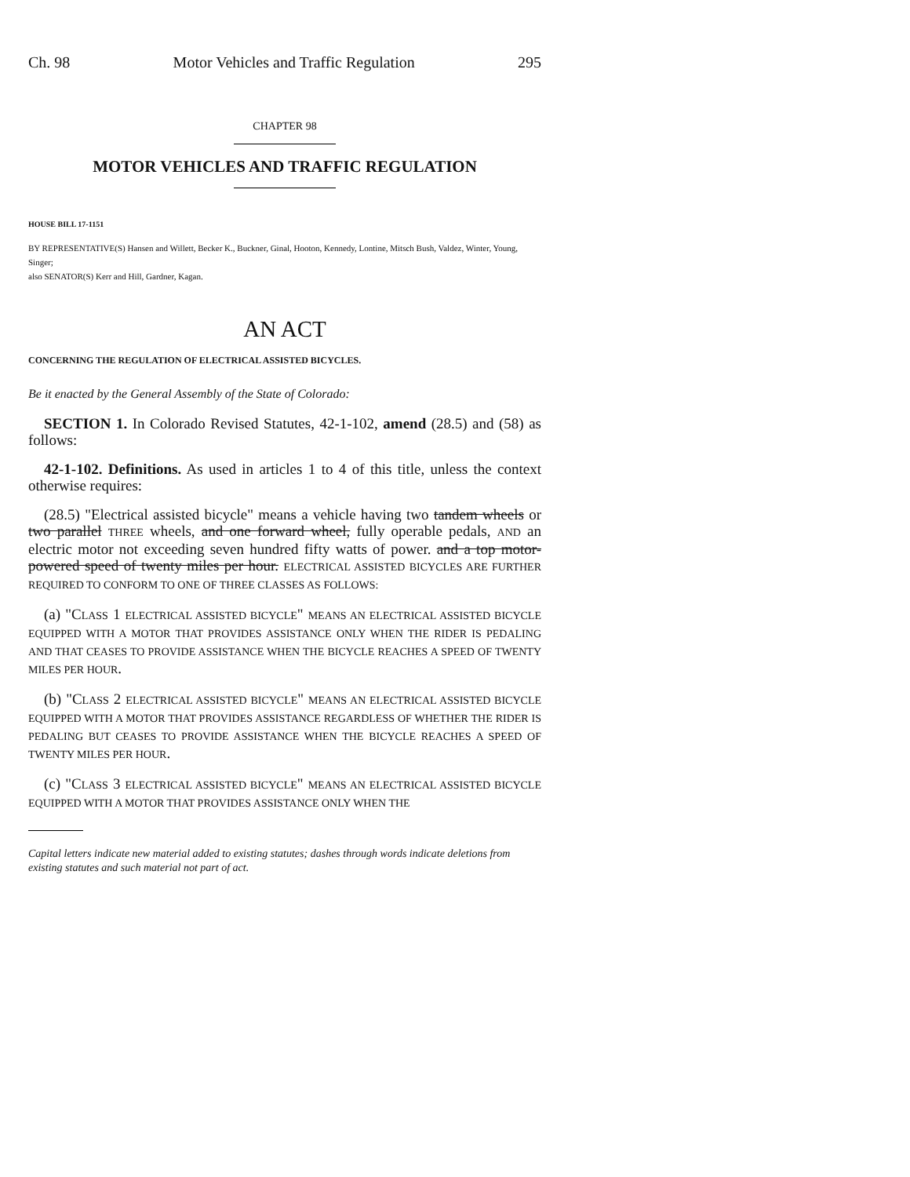Ch. 98 Motor Vehicles and Traffic Regulation 295
CHAPTER 98
MOTOR VEHICLES AND TRAFFIC REGULATION
HOUSE BILL 17-1151
BY REPRESENTATIVE(S) Hansen and Willett, Becker K., Buckner, Ginal, Hooton, Kennedy, Lontine, Mitsch Bush, Valdez, Winter, Young, Singer;
also SENATOR(S) Kerr and Hill, Gardner, Kagan.
AN ACT
CONCERNING THE REGULATION OF ELECTRICAL ASSISTED BICYCLES.
Be it enacted by the General Assembly of the State of Colorado:
SECTION 1. In Colorado Revised Statutes, 42-1-102, amend (28.5) and (58) as follows:
42-1-102. Definitions. As used in articles 1 to 4 of this title, unless the context otherwise requires:
(28.5) "Electrical assisted bicycle" means a vehicle having two tandem wheels or two parallel THREE wheels, and one forward wheel, fully operable pedals, AND an electric motor not exceeding seven hundred fifty watts of power. and a top motor-powered speed of twenty miles per hour. ELECTRICAL ASSISTED BICYCLES ARE FURTHER REQUIRED TO CONFORM TO ONE OF THREE CLASSES AS FOLLOWS:
(a) "CLASS 1 ELECTRICAL ASSISTED BICYCLE" MEANS AN ELECTRICAL ASSISTED BICYCLE EQUIPPED WITH A MOTOR THAT PROVIDES ASSISTANCE ONLY WHEN THE RIDER IS PEDALING AND THAT CEASES TO PROVIDE ASSISTANCE WHEN THE BICYCLE REACHES A SPEED OF TWENTY MILES PER HOUR.
(b) "CLASS 2 ELECTRICAL ASSISTED BICYCLE" MEANS AN ELECTRICAL ASSISTED BICYCLE EQUIPPED WITH A MOTOR THAT PROVIDES ASSISTANCE REGARDLESS OF WHETHER THE RIDER IS PEDALING BUT CEASES TO PROVIDE ASSISTANCE WHEN THE BICYCLE REACHES A SPEED OF TWENTY MILES PER HOUR.
(c) "CLASS 3 ELECTRICAL ASSISTED BICYCLE" MEANS AN ELECTRICAL ASSISTED BICYCLE EQUIPPED WITH A MOTOR THAT PROVIDES ASSISTANCE ONLY WHEN THE
Capital letters indicate new material added to existing statutes; dashes through words indicate deletions from existing statutes and such material not part of act.